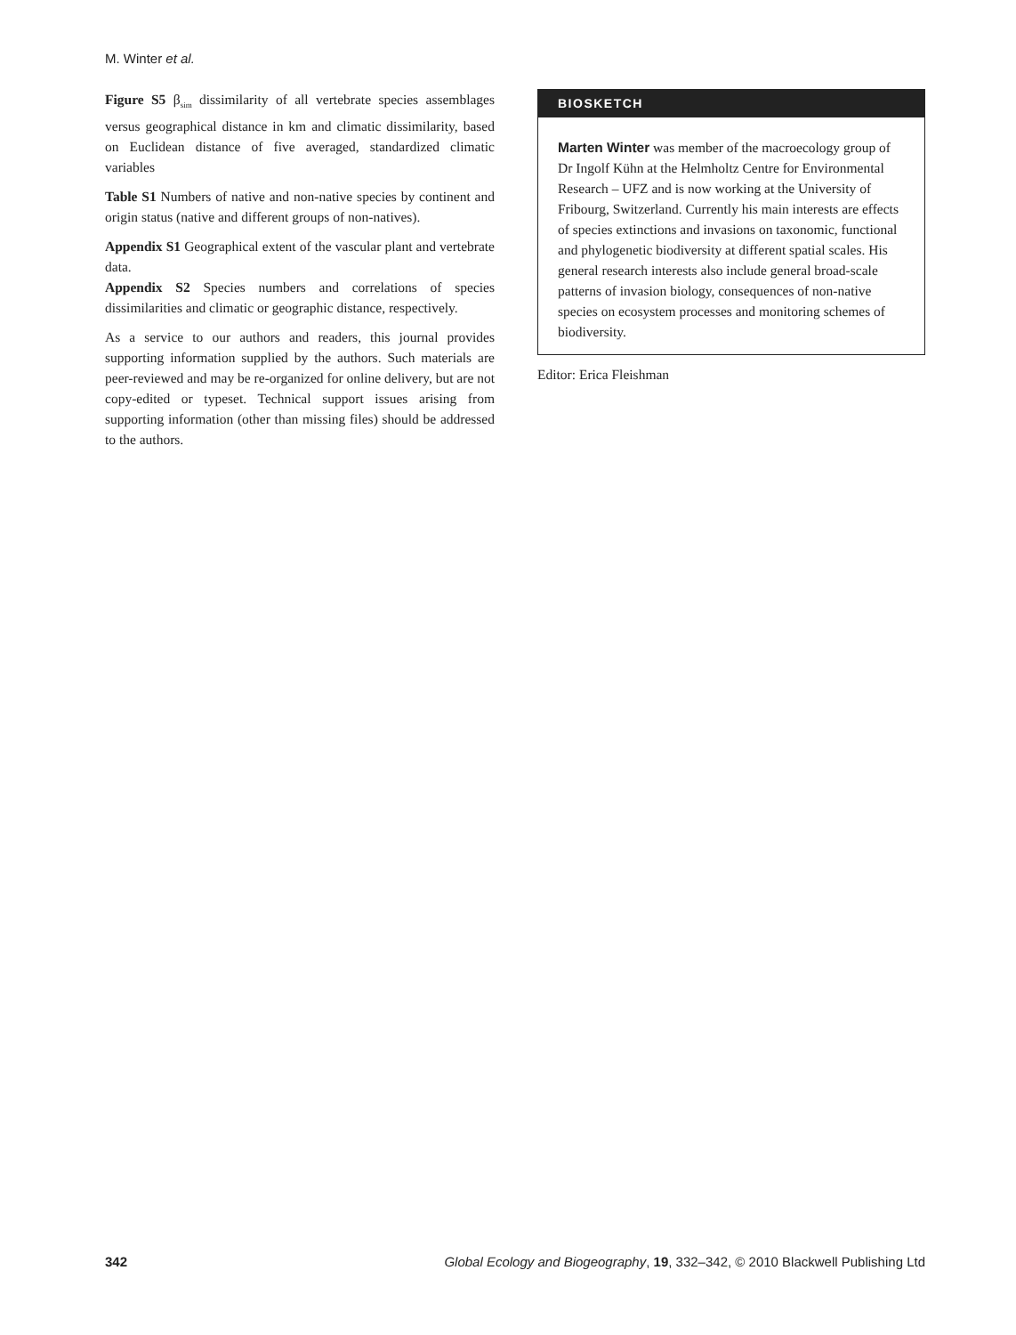M. Winter et al.
Figure S5 β<sub>sim</sub> dissimilarity of all vertebrate species assemblages versus geographical distance in km and climatic dissimilarity, based on Euclidean distance of five averaged, standardized climatic variables
Table S1 Numbers of native and non-native species by continent and origin status (native and different groups of non-natives).
Appendix S1 Geographical extent of the vascular plant and vertebrate data.
Appendix S2 Species numbers and correlations of species dissimilarities and climatic or geographic distance, respectively.
As a service to our authors and readers, this journal provides supporting information supplied by the authors. Such materials are peer-reviewed and may be re-organized for online delivery, but are not copy-edited or typeset. Technical support issues arising from supporting information (other than missing files) should be addressed to the authors.
BIOSKETCH
Marten Winter was member of the macroecology group of Dr Ingolf Kühn at the Helmholtz Centre for Environmental Research – UFZ and is now working at the University of Fribourg, Switzerland. Currently his main interests are effects of species extinctions and invasions on taxonomic, functional and phylogenetic biodiversity at different spatial scales. His general research interests also include general broad-scale patterns of invasion biology, consequences of non-native species on ecosystem processes and monitoring schemes of biodiversity.
Editor: Erica Fleishman
342 Global Ecology and Biogeography, 19, 332–342, © 2010 Blackwell Publishing Ltd